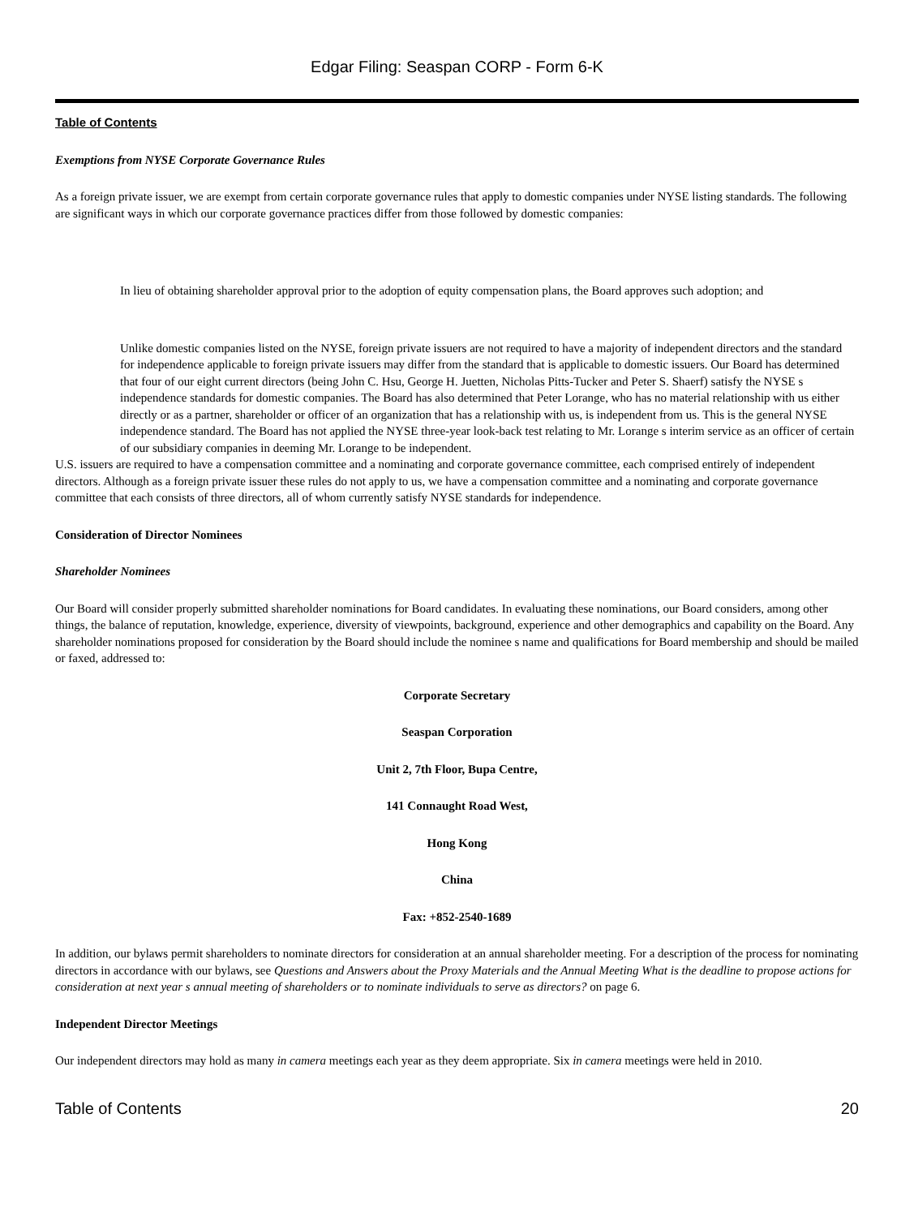Edgar Filing: Seaspan CORP - Form 6-K
Table of Contents
Exemptions from NYSE Corporate Governance Rules
As a foreign private issuer, we are exempt from certain corporate governance rules that apply to domestic companies under NYSE listing standards. The following are significant ways in which our corporate governance practices differ from those followed by domestic companies:
In lieu of obtaining shareholder approval prior to the adoption of equity compensation plans, the Board approves such adoption; and
Unlike domestic companies listed on the NYSE, foreign private issuers are not required to have a majority of independent directors and the standard for independence applicable to foreign private issuers may differ from the standard that is applicable to domestic issuers. Our Board has determined that four of our eight current directors (being John C. Hsu, George H. Juetten, Nicholas Pitts-Tucker and Peter S. Shaerf) satisfy the NYSE s independence standards for domestic companies. The Board has also determined that Peter Lorange, who has no material relationship with us either directly or as a partner, shareholder or officer of an organization that has a relationship with us, is independent from us. This is the general NYSE independence standard. The Board has not applied the NYSE three-year look-back test relating to Mr. Lorange s interim service as an officer of certain of our subsidiary companies in deeming Mr. Lorange to be independent.
U.S. issuers are required to have a compensation committee and a nominating and corporate governance committee, each comprised entirely of independent directors. Although as a foreign private issuer these rules do not apply to us, we have a compensation committee and a nominating and corporate governance committee that each consists of three directors, all of whom currently satisfy NYSE standards for independence.
Consideration of Director Nominees
Shareholder Nominees
Our Board will consider properly submitted shareholder nominations for Board candidates. In evaluating these nominations, our Board considers, among other things, the balance of reputation, knowledge, experience, diversity of viewpoints, background, experience and other demographics and capability on the Board. Any shareholder nominations proposed for consideration by the Board should include the nominee s name and qualifications for Board membership and should be mailed or faxed, addressed to:
Corporate Secretary
Seaspan Corporation
Unit 2, 7th Floor, Bupa Centre,
141 Connaught Road West,
Hong Kong
China
Fax: +852-2540-1689
In addition, our bylaws permit shareholders to nominate directors for consideration at an annual shareholder meeting. For a description of the process for nominating directors in accordance with our bylaws, see Questions and Answers about the Proxy Materials and the Annual Meeting What is the deadline to propose actions for consideration at next year s annual meeting of shareholders or to nominate individuals to serve as directors? on page 6.
Independent Director Meetings
Our independent directors may hold as many in camera meetings each year as they deem appropriate. Six in camera meetings were held in 2010.
Table of Contents 20